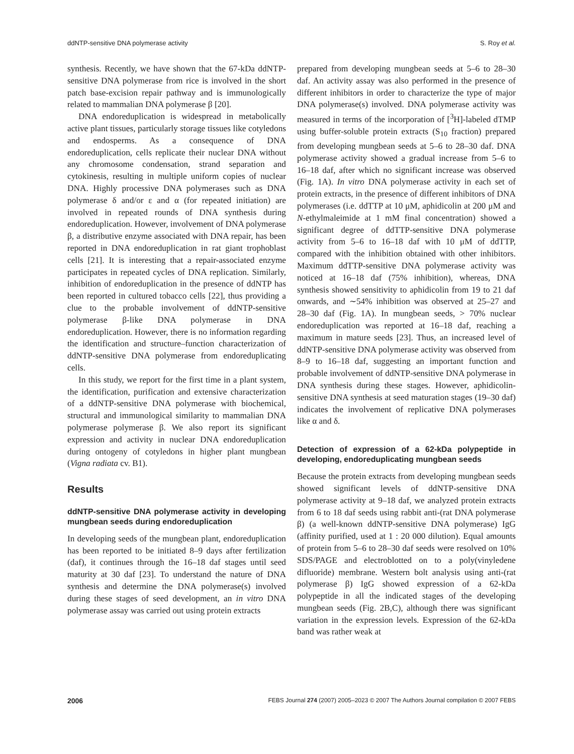ddNTP-sensitive DNA polymerase activity S. Roy et al.
synthesis. Recently, we have shown that the 67-kDa ddNTP-sensitive DNA polymerase from rice is involved in the short patch base-excision repair pathway and is immunologically related to mammalian DNA polymerase β [20].
DNA endoreduplication is widespread in metabolically active plant tissues, particularly storage tissues like cotyledons and endosperms. As a consequence of DNA endoreduplication, cells replicate their nuclear DNA without any chromosome condensation, strand separation and cytokinesis, resulting in multiple uniform copies of nuclear DNA. Highly processive DNA polymerases such as DNA polymerase δ and/or ε and α (for repeated initiation) are involved in repeated rounds of DNA synthesis during endoreduplication. However, involvement of DNA polymerase β, a distributive enzyme associated with DNA repair, has been reported in DNA endoreduplication in rat giant trophoblast cells [21]. It is interesting that a repair-associated enzyme participates in repeated cycles of DNA replication. Similarly, inhibition of endoreduplication in the presence of ddNTP has been reported in cultured tobacco cells [22], thus providing a clue to the probable involvement of ddNTP-sensitive polymerase β-like DNA polymerase in DNA endoreduplication. However, there is no information regarding the identification and structure–function characterization of ddNTP-sensitive DNA polymerase from endoreduplicating cells.
In this study, we report for the first time in a plant system, the identification, purification and extensive characterization of a ddNTP-sensitive DNA polymerase with biochemical, structural and immunological similarity to mammalian DNA polymerase polymerase β. We also report its significant expression and activity in nuclear DNA endoreduplication during ontogeny of cotyledons in higher plant mungbean (Vigna radiata cv. B1).
Results
ddNTP-sensitive DNA polymerase activity in developing mungbean seeds during endoreduplication
In developing seeds of the mungbean plant, endoreduplication has been reported to be initiated 8–9 days after fertilization (daf), it continues through the 16–18 daf stages until seed maturity at 30 daf [23]. To understand the nature of DNA synthesis and determine the DNA polymerase(s) involved during these stages of seed development, an in vitro DNA polymerase assay was carried out using protein extracts
prepared from developing mungbean seeds at 5–6 to 28–30 daf. An activity assay was also performed in the presence of different inhibitors in order to characterize the type of major DNA polymerase(s) involved. DNA polymerase activity was measured in terms of the incorporation of [<sup>3</sup>H]-labeled dTMP using buffer-soluble protein extracts (S<sub>10</sub> fraction) prepared from developing mungbean seeds at 5–6 to 28–30 daf. DNA polymerase activity showed a gradual increase from 5–6 to 16–18 daf, after which no significant increase was observed (Fig. 1A). In vitro DNA polymerase activity in each set of protein extracts, in the presence of different inhibitors of DNA polymerases (i.e. ddTTP at 10 μM, aphidicolin at 200 μM and N-ethylmaleimide at 1 mM final concentration) showed a significant degree of ddTTP-sensitive DNA polymerase activity from 5–6 to 16–18 daf with 10 μM of ddTTP, compared with the inhibition obtained with other inhibitors. Maximum ddTTP-sensitive DNA polymerase activity was noticed at 16–18 daf (75% inhibition), whereas, DNA synthesis showed sensitivity to aphidicolin from 19 to 21 daf onwards, and ∼54% inhibition was observed at 25–27 and 28–30 daf (Fig. 1A). In mungbean seeds, > 70% nuclear endoreduplication was reported at 16–18 daf, reaching a maximum in mature seeds [23]. Thus, an increased level of ddNTP-sensitive DNA polymerase activity was observed from 8–9 to 16–18 daf, suggesting an important function and probable involvement of ddNTP-sensitive DNA polymerase in DNA synthesis during these stages. However, aphidicolin-sensitive DNA synthesis at seed maturation stages (19–30 daf) indicates the involvement of replicative DNA polymerases like α and δ.
Detection of expression of a 62-kDa polypeptide in developing, endoreduplicating mungbean seeds
Because the protein extracts from developing mungbean seeds showed significant levels of ddNTP-sensitive DNA polymerase activity at 9–18 daf, we analyzed protein extracts from 6 to 18 daf seeds using rabbit anti-(rat DNA polymerase β) (a well-known ddNTP-sensitive DNA polymerase) IgG (affinity purified, used at 1 : 20 000 dilution). Equal amounts of protein from 5–6 to 28–30 daf seeds were resolved on 10% SDS/PAGE and electroblotted on to a poly(vinyledene difluoride) membrane. Western bolt analysis using anti-(rat polymerase β) IgG showed expression of a 62-kDa polypeptide in all the indicated stages of the developing mungbean seeds (Fig. 2B,C), although there was significant variation in the expression levels. Expression of the 62-kDa band was rather weak at
2006 FEBS Journal 274 (2007) 2005–2023 © 2007 The Authors Journal compilation © 2007 FEBS